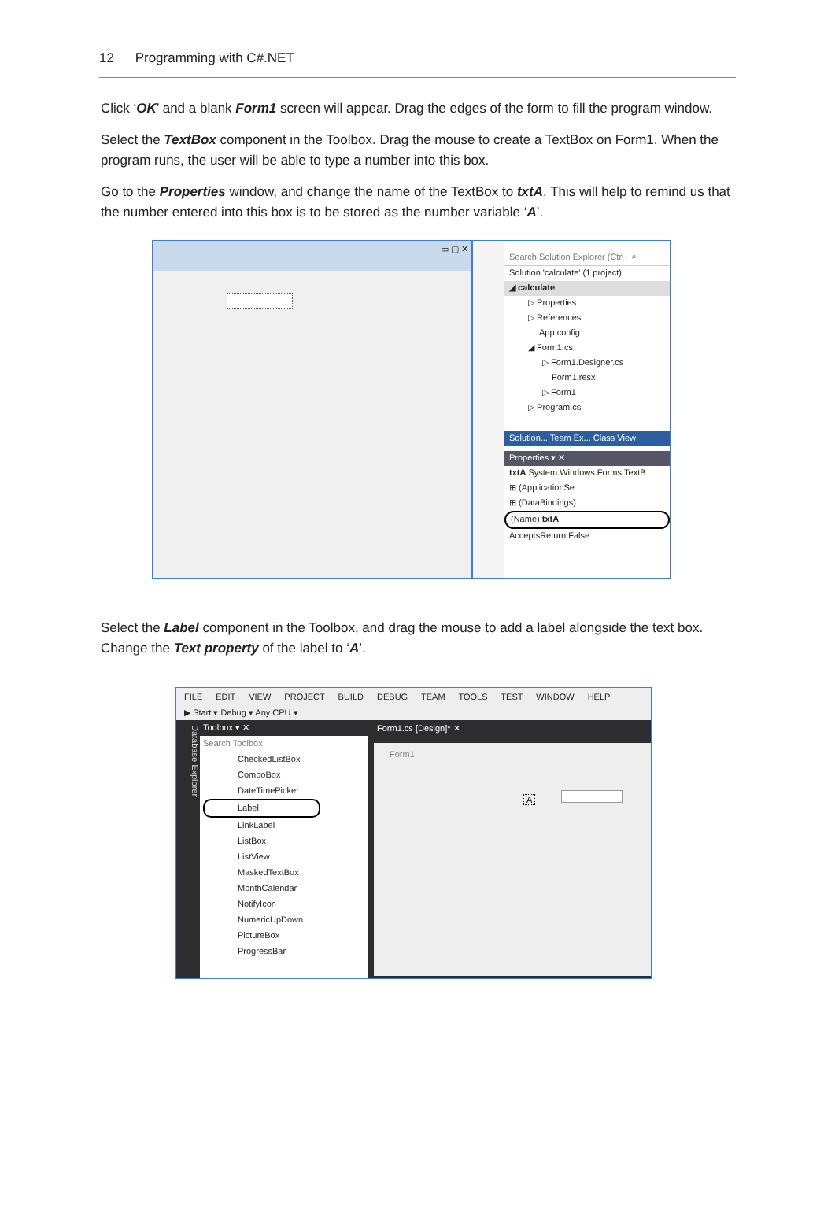12 Programming with C#.NET
Click ‘OK’ and a blank Form1 screen will appear. Drag the edges of the form to fill the program window.
Select the TextBox component in the Toolbox. Drag the mouse to create a TextBox on Form1. When the program runs, the user will be able to type a number into this box.
Go to the Properties window, and change the name of the TextBox to txtA. This will help to remind us that the number entered into this box is to be stored as the number variable ‘A’.
▭ ▢ ✕
Search Solution Explorer (Ctrl+ ⌕
Solution 'calculate' (1 project)
◢ calculate
▷ Properties
▷ References
App.config
◢ Form1.cs
▷ Form1.Designer.cs
Form1.resx
▷ Form1
▷ Program.cs
Solution... Team Ex... Class View
Properties ▾ ✕
txtA System.Windows.Forms.TextB
⊞ (ApplicationSe
⊞ (DataBindings)
(Name) txtA
AcceptsReturn False
Select the Label component in the Toolbox, and drag the mouse to add a label alongside the text box. Change the Text property of the label to ‘A’.
FILE EDIT VIEW PROJECT BUILD DEBUG TEAM TOOLS TEST WINDOW HELP
▶ Start ▾ Debug ▾ Any CPU ▾
Database Explorer
Toolbox ▾ ✕
Search Toolbox
CheckedListBox
ComboBox
DateTimePicker
Label
LinkLabel
ListBox
ListView
MaskedTextBox
MonthCalendar
NotifyIcon
NumericUpDown
PictureBox
ProgressBar
Form1.cs [Design]* ✕
Form1
A